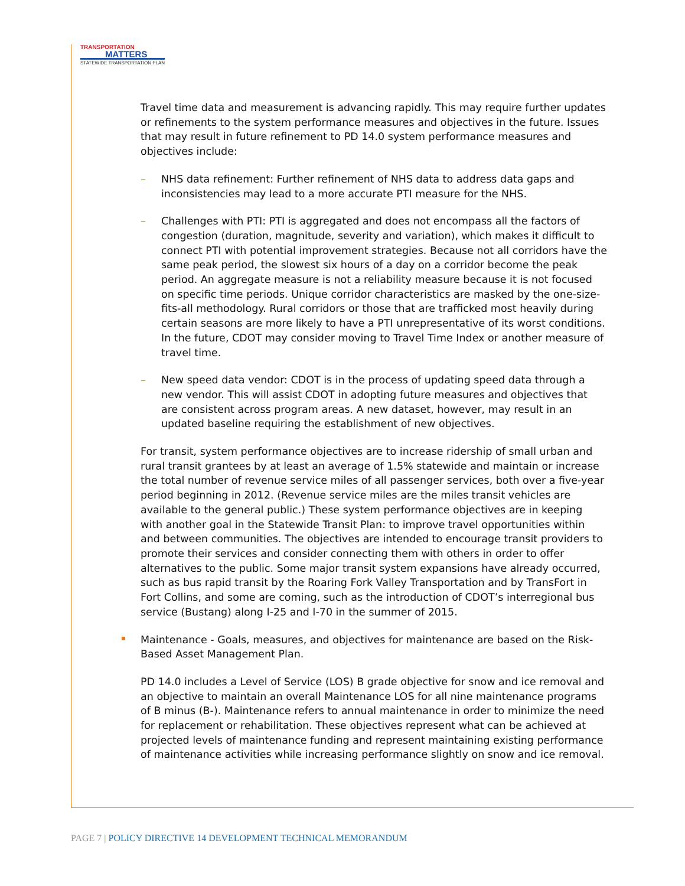TRANSPORTATION
MATTERS
STATEWIDE TRANSPORTATION PLAN
Travel time data and measurement is advancing rapidly. This may require further updates or refinements to the system performance measures and objectives in the future. Issues that may result in future refinement to PD 14.0 system performance measures and objectives include:
– NHS data refinement: Further refinement of NHS data to address data gaps and inconsistencies may lead to a more accurate PTI measure for the NHS.
– Challenges with PTI: PTI is aggregated and does not encompass all the factors of congestion (duration, magnitude, severity and variation), which makes it difficult to connect PTI with potential improvement strategies. Because not all corridors have the same peak period, the slowest six hours of a day on a corridor become the peak period. An aggregate measure is not a reliability measure because it is not focused on specific time periods. Unique corridor characteristics are masked by the one-size-fits-all methodology. Rural corridors or those that are trafficked most heavily during certain seasons are more likely to have a PTI unrepresentative of its worst conditions. In the future, CDOT may consider moving to Travel Time Index or another measure of travel time.
– New speed data vendor: CDOT is in the process of updating speed data through a new vendor. This will assist CDOT in adopting future measures and objectives that are consistent across program areas. A new dataset, however, may result in an updated baseline requiring the establishment of new objectives.
For transit, system performance objectives are to increase ridership of small urban and rural transit grantees by at least an average of 1.5% statewide and maintain or increase the total number of revenue service miles of all passenger services, both over a five-year period beginning in 2012. (Revenue service miles are the miles transit vehicles are available to the general public.) These system performance objectives are in keeping with another goal in the Statewide Transit Plan: to improve travel opportunities within and between communities. The objectives are intended to encourage transit providers to promote their services and consider connecting them with others in order to offer alternatives to the public. Some major transit system expansions have already occurred, such as bus rapid transit by the Roaring Fork Valley Transportation and by TransFort in Fort Collins, and some are coming, such as the introduction of CDOT’s interregional bus service (Bustang) along I-25 and I-70 in the summer of 2015.
Maintenance - Goals, measures, and objectives for maintenance are based on the Risk-Based Asset Management Plan.
PD 14.0 includes a Level of Service (LOS) B grade objective for snow and ice removal and an objective to maintain an overall Maintenance LOS for all nine maintenance programs of B minus (B-). Maintenance refers to annual maintenance in order to minimize the need for replacement or rehabilitation. These objectives represent what can be achieved at projected levels of maintenance funding and represent maintaining existing performance of maintenance activities while increasing performance slightly on snow and ice removal.
PAGE 7 | POLICY DIRECTIVE 14 DEVELOPMENT TECHNICAL MEMORANDUM